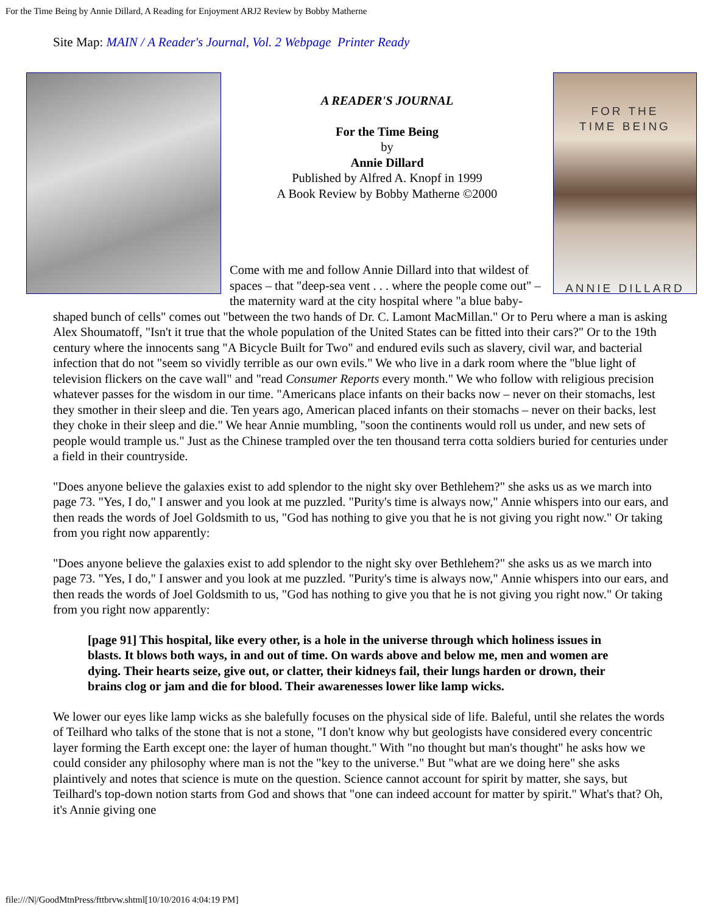For the Time Being by Annie Dillard, A Reading for Enjoyment ARJ2 Review by Bobby Matherne
Site Map: MAIN / A Reader's Journal, Vol. 2 Webpage Printer Ready
FOR THE
TIME BEING
ANNIE DILLARD
A READER'S JOURNAL
For the Time Being
by
Annie Dillard
Published by Alfred A. Knopf in 1999
A Book Review by Bobby Matherne ©2000
Come with me and follow Annie Dillard into that wildest of spaces – that "deep-sea vent . . . where the people come out" – the maternity ward at the city hospital where "a blue baby-shaped bunch of cells" comes out "between the two hands of Dr. C. Lamont MacMillan." Or to Peru where a man is asking Alex Shoumatoff, "Isn't it true that the whole population of the United States can be fitted into their cars?" Or to the 19th century where the innocents sang "A Bicycle Built for Two" and endured evils such as slavery, civil war, and bacterial infection that do not "seem so vividly terrible as our own evils." We who live in a dark room where the "blue light of television flickers on the cave wall" and "read Consumer Reports every month." We who follow with religious precision whatever passes for the wisdom in our time. "Americans place infants on their backs now – never on their stomachs, lest they smother in their sleep and die. Ten years ago, American placed infants on their stomachs – never on their backs, lest they choke in their sleep and die." We hear Annie mumbling, "soon the continents would roll us under, and new sets of people would trample us." Just as the Chinese trampled over the ten thousand terra cotta soldiers buried for centuries under a field in their countryside.
"Does anyone believe the galaxies exist to add splendor to the night sky over Bethlehem?" she asks us as we march into page 73. "Yes, I do," I answer and you look at me puzzled. "Purity's time is always now," Annie whispers into our ears, and then reads the words of Joel Goldsmith to us, "God has nothing to give you that he is not giving you right now." Or taking from you right now apparently:
"Does anyone believe the galaxies exist to add splendor to the night sky over Bethlehem?" she asks us as we march into page 73. "Yes, I do," I answer and you look at me puzzled. "Purity's time is always now," Annie whispers into our ears, and then reads the words of Joel Goldsmith to us, "God has nothing to give you that he is not giving you right now." Or taking from you right now apparently:
[page 91] This hospital, like every other, is a hole in the universe through which holiness issues in blasts. It blows both ways, in and out of time. On wards above and below me, men and women are dying. Their hearts seize, give out, or clatter, their kidneys fail, their lungs harden or drown, their brains clog or jam and die for blood. Their awarenesses lower like lamp wicks.
We lower our eyes like lamp wicks as she balefully focuses on the physical side of life. Baleful, until she relates the words of Teilhard who talks of the stone that is not a stone, "I don't know why but geologists have considered every concentric layer forming the Earth except one: the layer of human thought." With "no thought but man's thought" he asks how we could consider any philosophy where man is not the "key to the universe." But "what are we doing here" she asks plaintively and notes that science is mute on the question. Science cannot account for spirit by matter, she says, but Teilhard's top-down notion starts from God and shows that "one can indeed account for matter by spirit." What's that? Oh, it's Annie giving one
file:///N|/GoodMtnPress/fttbrvw.shtml[10/10/2016 4:04:19 PM]